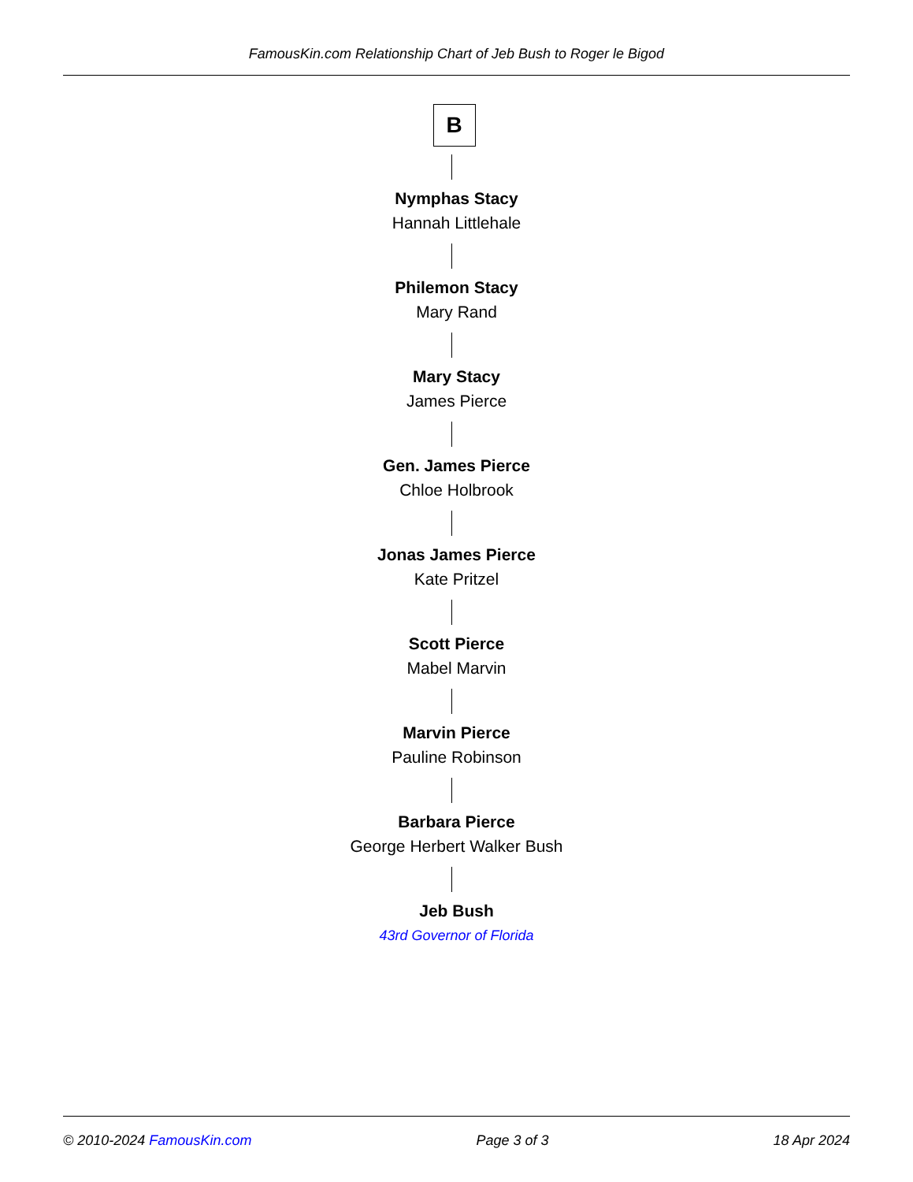FamousKin.com Relationship Chart of Jeb Bush to Roger le Bigod
B
Nymphas Stacy
Hannah Littlehale
Philemon Stacy
Mary Rand
Mary Stacy
James Pierce
Gen. James Pierce
Chloe Holbrook
Jonas James Pierce
Kate Pritzel
Scott Pierce
Mabel Marvin
Marvin Pierce
Pauline Robinson
Barbara Pierce
George Herbert Walker Bush
Jeb Bush
43rd Governor of Florida
© 2010-2024 FamousKin.com Page 3 of 3 18 Apr 2024